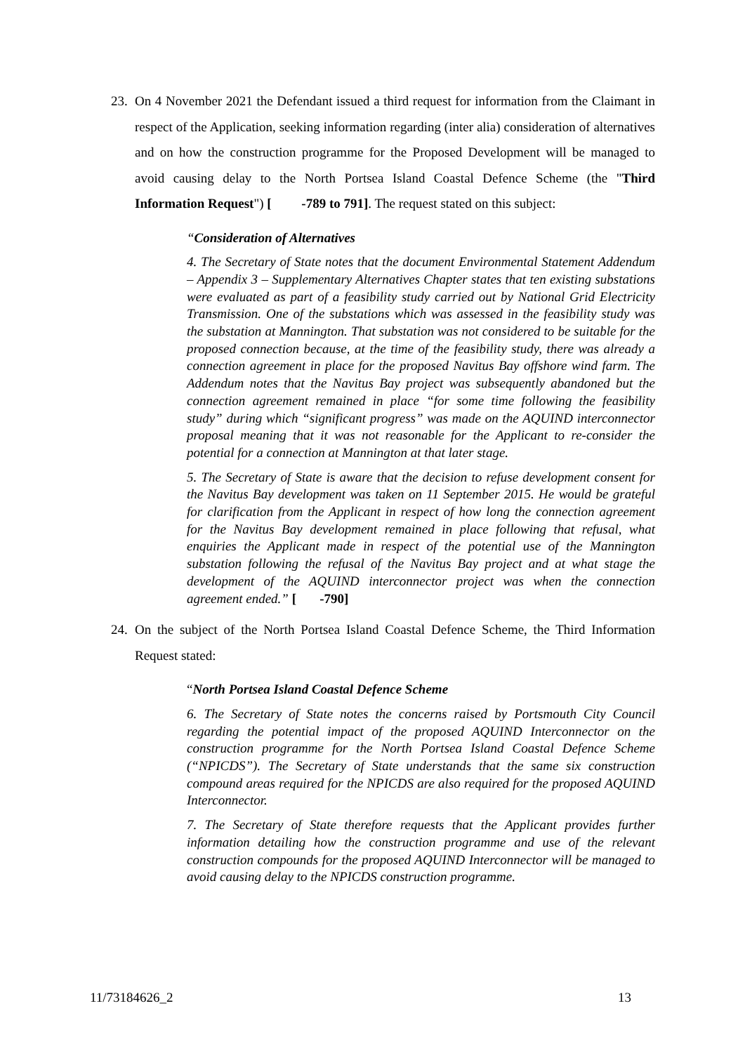23.
On 4 November 2021 the Defendant issued a third request for information from the Claimant in respect of the Application, seeking information regarding (inter alia) consideration of alternatives and on how the construction programme for the Proposed Development will be managed to avoid causing delay to the North Portsea Island Coastal Defence Scheme (the "Third Information Request") [ -789 to 791]. The request stated on this subject:
“Consideration of Alternatives
4. The Secretary of State notes that the document Environmental Statement Addendum – Appendix 3 – Supplementary Alternatives Chapter states that ten existing substations were evaluated as part of a feasibility study carried out by National Grid Electricity Transmission. One of the substations which was assessed in the feasibility study was the substation at Mannington. That substation was not considered to be suitable for the proposed connection because, at the time of the feasibility study, there was already a connection agreement in place for the proposed Navitus Bay offshore wind farm. The Addendum notes that the Navitus Bay project was subsequently abandoned but the connection agreement remained in place “for some time following the feasibility study” during which “significant progress” was made on the AQUIND interconnector proposal meaning that it was not reasonable for the Applicant to re-consider the potential for a connection at Mannington at that later stage.
5. The Secretary of State is aware that the decision to refuse development consent for the Navitus Bay development was taken on 11 September 2015. He would be grateful for clarification from the Applicant in respect of how long the connection agreement for the Navitus Bay development remained in place following that refusal, what enquiries the Applicant made in respect of the potential use of the Mannington substation following the refusal of the Navitus Bay project and at what stage the development of the AQUIND interconnector project was when the connection agreement ended.” [ -790]
24.
On the subject of the North Portsea Island Coastal Defence Scheme, the Third Information Request stated:
“North Portsea Island Coastal Defence Scheme
6. The Secretary of State notes the concerns raised by Portsmouth City Council regarding the potential impact of the proposed AQUIND Interconnector on the construction programme for the North Portsea Island Coastal Defence Scheme (“NPICDS”). The Secretary of State understands that the same six construction compound areas required for the NPICDS are also required for the proposed AQUIND Interconnector.
7. The Secretary of State therefore requests that the Applicant provides further information detailing how the construction programme and use of the relevant construction compounds for the proposed AQUIND Interconnector will be managed to avoid causing delay to the NPICDS construction programme.
11/73184626_2 13